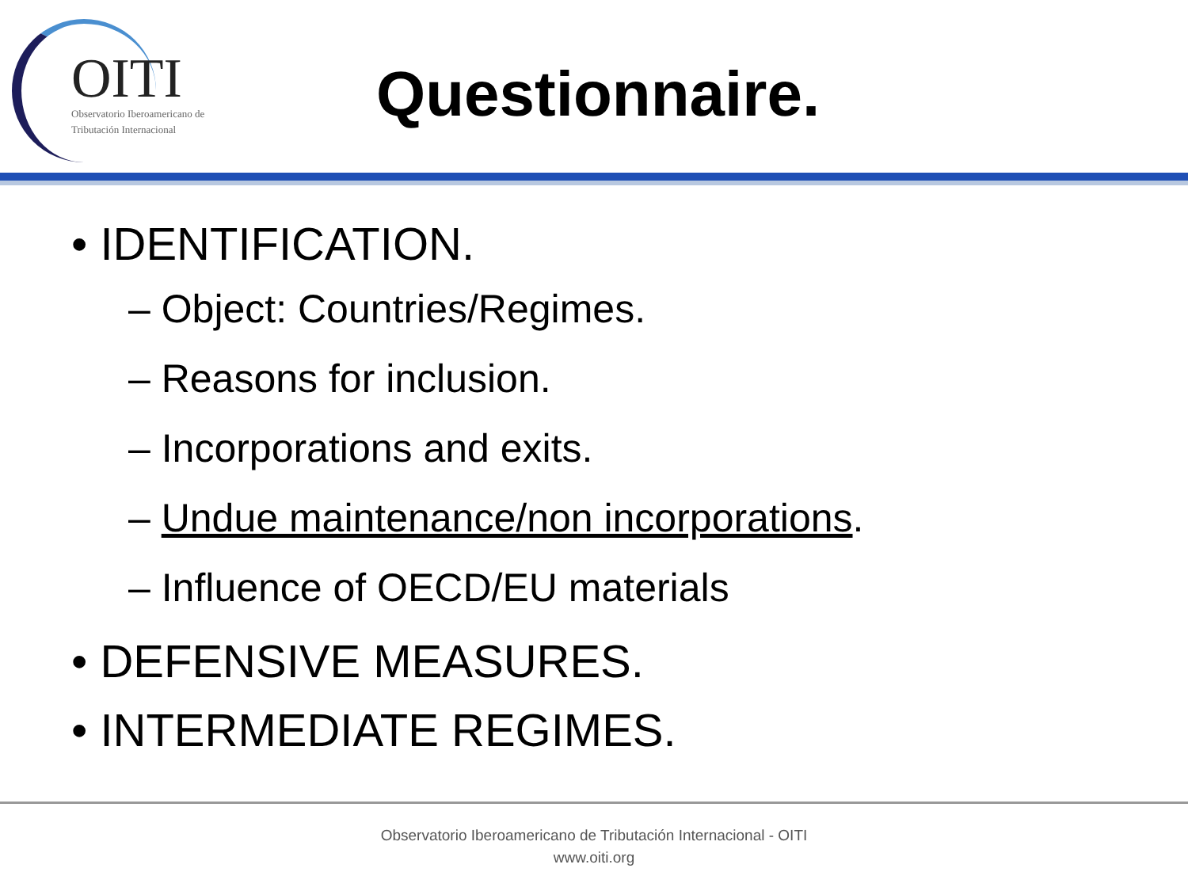OITI
Observatorio Iberoamericano de
Tributación Internacional
Questionnaire.
• IDENTIFICATION.
– Object: Countries/Regimes.
– Reasons for inclusion.
– Incorporations and exits.
– Undue maintenance/non incorporations.
– Influence of OECD/EU materials
• DEFENSIVE MEASURES.
• INTERMEDIATE REGIMES.
Observatorio Iberoamericano de Tributación Internacional - OITI
www.oiti.org